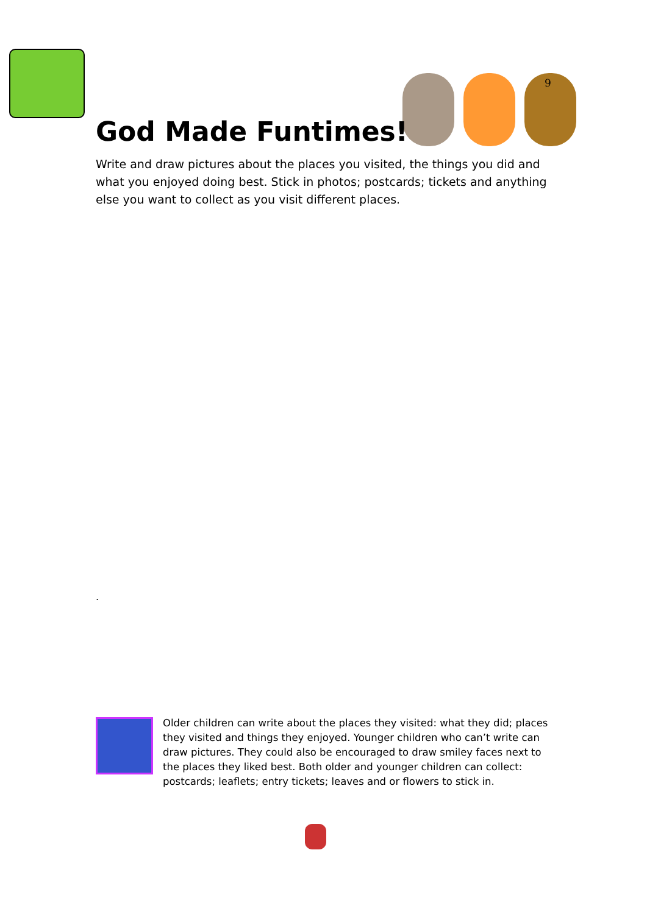9
God Made Funtimes!
Write and draw pictures about the places you visited, the things you did and what you enjoyed doing best. Stick in photos; postcards; tickets and anything else you want to collect as you visit different places.
.
Older children can write about the places they visited: what they did; places they visited and things they enjoyed. Younger children who can’t write can draw pictures. They could also be encouraged to draw smiley faces next to the places they liked best. Both older and younger children can collect: postcards; leaflets; entry tickets; leaves and or flowers to stick in.